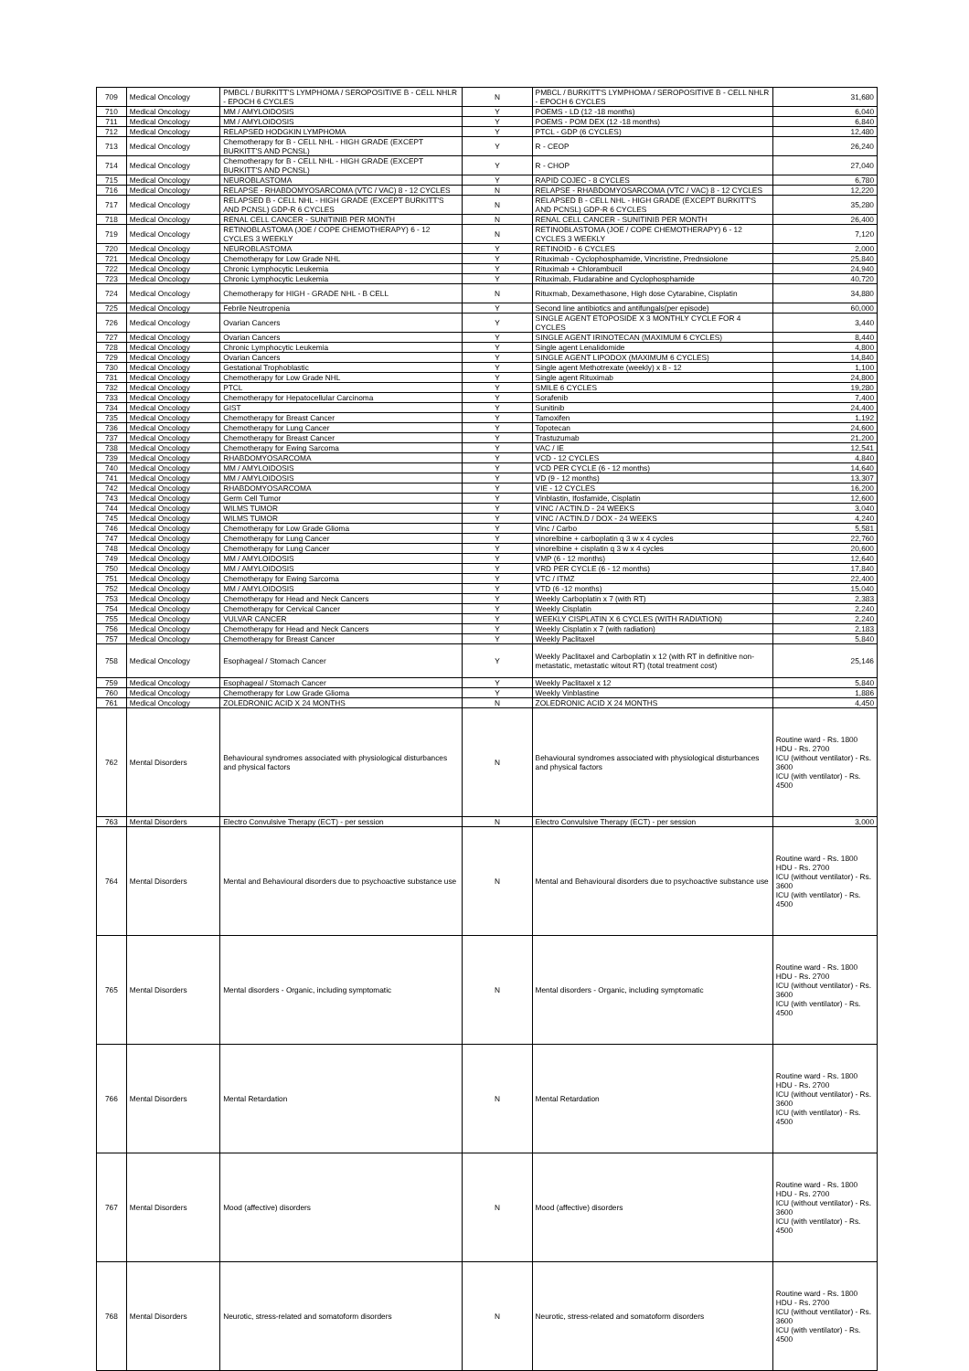| 709 | Medical Oncology | PMBCL / BURKITT'S LYMPHOMA / SEROPOSITIVE B - CELL NHLR - EPOCH 6 CYCLES | N | PMBCL / BURKITT'S LYMPHOMA / SEROPOSITIVE B - CELL NHLR - EPOCH 6 CYCLES | 31,680 |
| 710 | Medical Oncology | MM / AMYLOIDOSIS | Y | POEMS - LD (12 -18 months) | 6,040 |
| 711 | Medical Oncology | MM / AMYLOIDOSIS | Y | POEMS - POM DEX (12 -18 months) | 6,840 |
| 712 | Medical Oncology | RELAPSED HODGKIN LYMPHOMA | Y | PTCL - GDP (6 CYCLES) | 12,480 |
| 713 | Medical Oncology | Chemotherapy for B - CELL NHL - HIGH GRADE (EXCEPT BURKITT'S AND PCNSL) | Y | R - CEOP | 26,240 |
| 714 | Medical Oncology | Chemotherapy for B - CELL NHL - HIGH GRADE (EXCEPT BURKITT'S AND PCNSL) | Y | R - CHOP | 27,040 |
| 715 | Medical Oncology | NEUROBLASTOMA | Y | RAPID COJEC - 8 CYCLES | 6,780 |
| 716 | Medical Oncology | RELAPSE - RHABDOMYOSARCOMA (VTC / VAC) 8 - 12 CYCLES | N | RELAPSE - RHABDOMYOSARCOMA (VTC / VAC) 8 - 12 CYCLES | 12,220 |
| 717 | Medical Oncology | RELAPSED B - CELL NHL - HIGH GRADE (EXCEPT BURKITT'S AND PCNSL) GDP-R 6 CYCLES | N | RELAPSED B - CELL NHL - HIGH GRADE (EXCEPT BURKITT'S AND PCNSL) GDP-R 6 CYCLES | 35,280 |
| 718 | Medical Oncology | RENAL CELL CANCER - SUNITINIB PER MONTH | N | RENAL CELL CANCER - SUNITINIB PER MONTH | 26,400 |
| 719 | Medical Oncology | RETINOBLASTOMA (JOE / COPE CHEMOTHERAPY) 6 - 12 CYCLES 3 WEEKLY | N | RETINOBLASTOMA (JOE / COPE CHEMOTHERAPY) 6 - 12 CYCLES 3 WEEKLY | 7,120 |
| 720 | Medical Oncology | NEUROBLASTOMA | Y | RETINOID - 6 CYCLES | 2,000 |
| 721 | Medical Oncology | Chemotherapy for Low Grade NHL | Y | Rituximab - Cyclophosphamide, Vincristine, Prednsiolone | 25,840 |
| 722 | Medical Oncology | Chronic Lymphocytic Leukemia | Y | Rituximab + Chlorambucil | 24,940 |
| 723 | Medical Oncology | Chronic Lymphocytic Leukemia | Y | Rituximab, Fludarabine and Cyclophosphamide | 40,720 |
| 724 | Medical Oncology | Chemotherapy for HIGH - GRADE NHL - B CELL | N | Rituxmab, Dexamethasone, High dose Cytarabine, Cisplatin | 34,880 |
| 725 | Medical Oncology | Febrile Neutropenia | Y | Second line antibiotics and antifungals(per episode) | 60,000 |
| 726 | Medical Oncology | Ovarian Cancers | Y | SINGLE AGENT ETOPOSIDE X 3 MONTHLY CYCLE FOR 4 CYCLES | 3,440 |
| 727 | Medical Oncology | Ovarian Cancers | Y | SINGLE AGENT IRINOTECAN (MAXIMUM 6 CYCLES) | 8,440 |
| 728 | Medical Oncology | Chronic Lymphocytic Leukemia | Y | Single agent Lenalidomide | 4,800 |
| 729 | Medical Oncology | Ovarian Cancers | Y | SINGLE AGENT LIPODOX (MAXIMUM 6 CYCLES) | 14,840 |
| 730 | Medical Oncology | Gestational Trophoblastic | Y | Single agent Methotrexate (weekly) x 8 - 12 | 1,100 |
| 731 | Medical Oncology | Chemotherapy for Low Grade NHL | Y | Single agent Rituximab | 24,800 |
| 732 | Medical Oncology | PTCL | Y | SMILE 6 CYCLES | 19,280 |
| 733 | Medical Oncology | Chemotherapy for Hepatocellular Carcinoma | Y | Sorafenib | 7,400 |
| 734 | Medical Oncology | GIST | Y | Sunitinib | 24,400 |
| 735 | Medical Oncology | Chemotherapy for Breast Cancer | Y | Tamoxifen | 1,192 |
| 736 | Medical Oncology | Chemotherapy for Lung Cancer | Y | Topotecan | 24,600 |
| 737 | Medical Oncology | Chemotherapy for Breast Cancer | Y | Trastuzumab | 21,200 |
| 738 | Medical Oncology | Chemotherapy for Ewing Sarcoma | Y | VAC / IE | 12,541 |
| 739 | Medical Oncology | RHABDOMYOSARCOMA | Y | VCD - 12 CYCLES | 4,840 |
| 740 | Medical Oncology | MM / AMYLOIDOSIS | Y | VCD PER CYCLE (6 - 12 months) | 14,640 |
| 741 | Medical Oncology | MM / AMYLOIDOSIS | Y | VD (9 - 12 months) | 13,307 |
| 742 | Medical Oncology | RHABDOMYOSARCOMA | Y | VIE - 12 CYCLES | 16,200 |
| 743 | Medical Oncology | Germ Cell Tumor | Y | Vinblastin, Ifosfamide, Cisplatin | 12,600 |
| 744 | Medical Oncology | WILMS TUMOR | Y | VINC / ACTIN.D - 24 WEEKS | 3,040 |
| 745 | Medical Oncology | WILMS TUMOR | Y | VINC / ACTIN.D / DOX - 24 WEEKS | 4,240 |
| 746 | Medical Oncology | Chemotherapy for Low Grade Glioma | Y | Vinc / Carbo | 5,581 |
| 747 | Medical Oncology | Chemotherapy for Lung Cancer | Y | vinorelbine + carboplatin q 3 w x 4 cycles | 22,760 |
| 748 | Medical Oncology | Chemotherapy for Lung Cancer | Y | vinorelbine + cisplatin q 3 w x 4 cycles | 20,600 |
| 749 | Medical Oncology | MM / AMYLOIDOSIS | Y | VMP (6 - 12 months) | 12,640 |
| 750 | Medical Oncology | MM / AMYLOIDOSIS | Y | VRD PER CYCLE (6 - 12 months) | 17,840 |
| 751 | Medical Oncology | Chemotherapy for Ewing Sarcoma | Y | VTC / ITMZ | 22,400 |
| 752 | Medical Oncology | MM / AMYLOIDOSIS | Y | VTD (6 -12 months) | 15,040 |
| 753 | Medical Oncology | Chemotherapy for Head and Neck Cancers | Y | Weekly Carboplatin x 7 (with RT) | 2,383 |
| 754 | Medical Oncology | Chemotherapy for Cervical Cancer | Y | Weekly Cisplatin | 2,240 |
| 755 | Medical Oncology | VULVAR CANCER | Y | WEEKLY CISPLATIN X 6 CYCLES (WITH RADIATION) | 2,240 |
| 756 | Medical Oncology | Chemotherapy for Head and Neck Cancers | Y | Weekly Cisplatin x 7 (with radiation) | 2,183 |
| 757 | Medical Oncology | Chemotherapy for Breast Cancer | Y | Weekly Paclitaxel | 5,840 |
| 758 | Medical Oncology | Esophageal / Stomach Cancer | Y | Weekly Paclitaxel and Carboplatin x 12 (with RT in definitive non-metastatic, metastatic witout RT) (total treatment cost) | 25,146 |
| 759 | Medical Oncology | Esophageal / Stomach Cancer | Y | Weekly Paclitaxel x 12 | 5,840 |
| 760 | Medical Oncology | Chemotherapy for Low Grade Glioma | Y | Weekly Vinblastine | 1,886 |
| 761 | Medical Oncology | ZOLEDRONIC ACID X 24 MONTHS | N | ZOLEDRONIC ACID X 24 MONTHS | 4,450 |
| 762 | Mental Disorders | Behavioural syndromes associated with physiological disturbances and physical factors | N | Behavioural syndromes associated with physiological disturbances and physical factors | Routine ward - Rs. 1800 HDU - Rs. 2700 ICU (without ventilator) - Rs. 3600 ICU (with ventilator) - Rs. 4500 |
| 763 | Mental Disorders | Electro Convulsive Therapy (ECT) - per session | N | Electro Convulsive Therapy (ECT) - per session | 3,000 |
| 764 | Mental Disorders | Mental and Behavioural disorders due to psychoactive substance use | N | Mental and Behavioural disorders due to psychoactive substance use | Routine ward - Rs. 1800 HDU - Rs. 2700 ICU (without ventilator) - Rs. 3600 ICU (with ventilator) - Rs. 4500 |
| 765 | Mental Disorders | Mental disorders - Organic, including symptomatic | N | Mental disorders - Organic, including symptomatic | Routine ward - Rs. 1800 HDU - Rs. 2700 ICU (without ventilator) - Rs. 3600 ICU (with ventilator) - Rs. 4500 |
| 766 | Mental Disorders | Mental Retardation | N | Mental Retardation | Routine ward - Rs. 1800 HDU - Rs. 2700 ICU (without ventilator) - Rs. 3600 ICU (with ventilator) - Rs. 4500 |
| 767 | Mental Disorders | Mood (affective) disorders | N | Mood (affective) disorders | Routine ward - Rs. 1800 HDU - Rs. 2700 ICU (without ventilator) - Rs. 3600 ICU (with ventilator) - Rs. 4500 |
| 768 | Mental Disorders | Neurotic, stress-related and somatoform disorders | N | Neurotic, stress-related and somatoform disorders | Routine ward - Rs. 1800 HDU - Rs. 2700 ICU (without ventilator) - Rs. 3600 ICU (with ventilator) - Rs. 4500 |